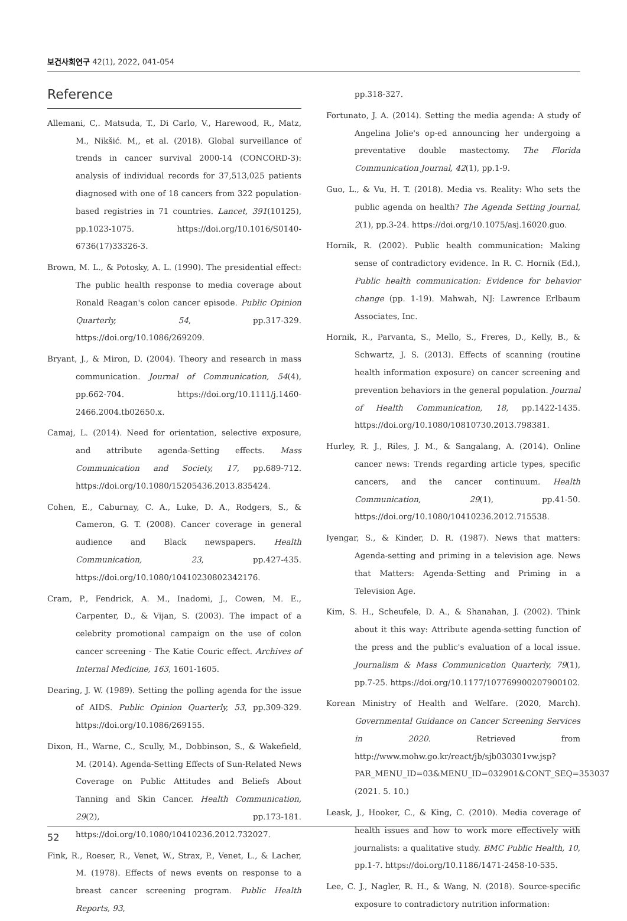보건사회연구 42(1), 2022, 041-054
Reference
Allemani, C,. Matsuda, T., Di Carlo, V., Harewood, R., Matz, M., Nikšić. M,, et al. (2018). Global surveillance of trends in cancer survival 2000-14 (CONCORD-3): analysis of individual records for 37,513,025 patients diagnosed with one of 18 cancers from 322 population-based registries in 71 countries. Lancet, 391(10125), pp.1023-1075. https://doi.org/10.1016/S0140-6736(17)33326-3.
Brown, M. L., & Potosky, A. L. (1990). The presidential effect: The public health response to media coverage about Ronald Reagan's colon cancer episode. Public Opinion Quarterly, 54, pp.317-329. https://doi.org/10.1086/269209.
Bryant, J., & Miron, D. (2004). Theory and research in mass communication. Journal of Communication, 54(4), pp.662-704. https://doi.org/10.1111/j.1460-2466.2004.tb02650.x.
Camaj, L. (2014). Need for orientation, selective exposure, and attribute agenda-Setting effects. Mass Communication and Society, 17, pp.689-712. https://doi.org/10.1080/15205436.2013.835424.
Cohen, E., Caburnay, C. A., Luke, D. A., Rodgers, S., & Cameron, G. T. (2008). Cancer coverage in general audience and Black newspapers. Health Communication, 23, pp.427-435. https://doi.org/10.1080/10410230802342176.
Cram, P., Fendrick, A. M., Inadomi, J., Cowen, M. E., Carpenter, D., & Vijan, S. (2003). The impact of a celebrity promotional campaign on the use of colon cancer screening - The Katie Couric effect. Archives of Internal Medicine, 163, 1601-1605.
Dearing, J. W. (1989). Setting the polling agenda for the issue of AIDS. Public Opinion Quarterly, 53, pp.309-329. https://doi.org/10.1086/269155.
Dixon, H., Warne, C., Scully, M., Dobbinson, S., & Wakefield, M. (2014). Agenda-Setting Effects of Sun-Related News Coverage on Public Attitudes and Beliefs About Tanning and Skin Cancer. Health Communication, 29(2), pp.173-181. https://doi.org/10.1080/10410236.2012.732027.
Fink, R., Roeser, R., Venet, W., Strax, P., Venet, L., & Lacher, M. (1978). Effects of news events on response to a breast cancer screening program. Public Health Reports, 93,
pp.318-327.
Fortunato, J. A. (2014). Setting the media agenda: A study of Angelina Jolie's op-ed announcing her undergoing a preventative double mastectomy. The Florida Communication Journal, 42(1), pp.1-9.
Guo, L., & Vu, H. T. (2018). Media vs. Reality: Who sets the public agenda on health? The Agenda Setting Journal, 2(1), pp.3-24. https://doi.org/10.1075/asj.16020.guo.
Hornik, R. (2002). Public health communication: Making sense of contradictory evidence. In R. C. Hornik (Ed.), Public health communication: Evidence for behavior change (pp. 1-19). Mahwah, NJ: Lawrence Erlbaum Associates, Inc.
Hornik, R., Parvanta, S., Mello, S., Freres, D., Kelly, B., & Schwartz, J. S. (2013). Effects of scanning (routine health information exposure) on cancer screening and prevention behaviors in the general population. Journal of Health Communication, 18, pp.1422-1435. https://doi.org/10.1080/10810730.2013.798381.
Hurley, R. J., Riles, J. M., & Sangalang, A. (2014). Online cancer news: Trends regarding article types, specific cancers, and the cancer continuum. Health Communication, 29(1), pp.41-50. https://doi.org/10.1080/10410236.2012.715538.
Iyengar, S., & Kinder, D. R. (1987). News that matters: Agenda-setting and priming in a television age. News that Matters: Agenda-Setting and Priming in a Television Age.
Kim, S. H., Scheufele, D. A., & Shanahan, J. (2002). Think about it this way: Attribute agenda-setting function of the press and the public's evaluation of a local issue. Journalism & Mass Communication Quarterly, 79(1), pp.7-25. https://doi.org/10.1177/107769900207900102.
Korean Ministry of Health and Welfare. (2020, March). Governmental Guidance on Cancer Screening Services in 2020. Retrieved from http://www.mohw.go.kr/react/jb/sjb030301vw.jsp?PAR_MENU_ID=03&MENU_ID=032901&CONT_SEQ=353037 (2021. 5. 10.)
Leask, J., Hooker, C., & King, C. (2010). Media coverage of health issues and how to work more effectively with journalists: a qualitative study. BMC Public Health, 10, pp.1-7. https://doi.org/10.1186/1471-2458-10-535.
Lee, C. J., Nagler, R. H., & Wang, N. (2018). Source-specific exposure to contradictory nutrition information:
52